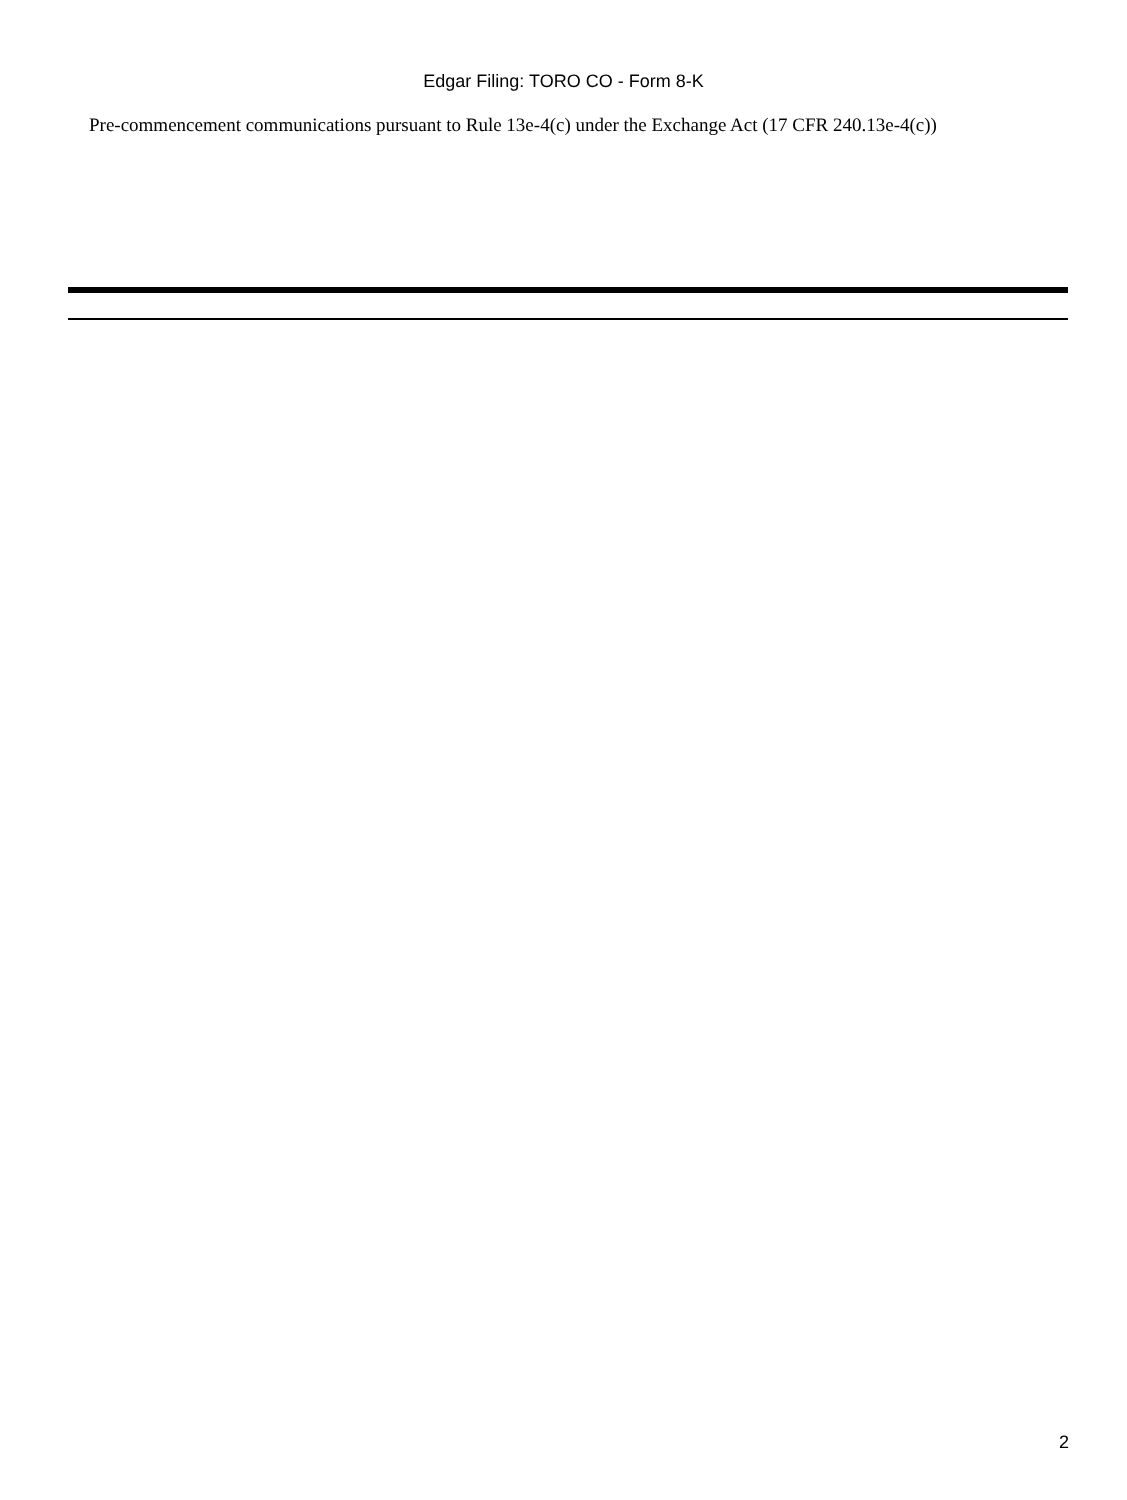Edgar Filing: TORO CO - Form 8-K
Pre-commencement communications pursuant to Rule 13e-4(c) under the Exchange Act (17 CFR 240.13e-4(c))
2